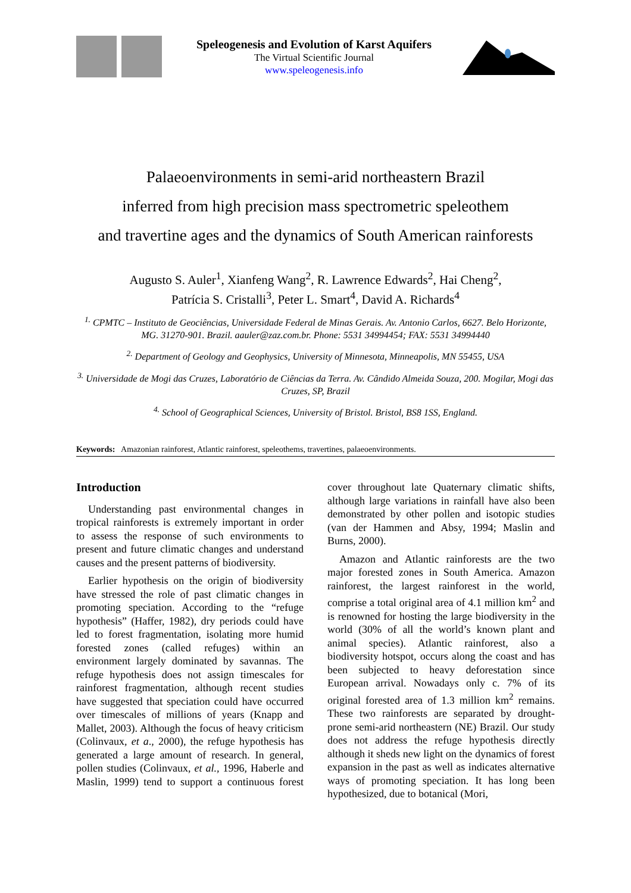Speleogenesis and Evolution of Karst Aquifers
The Virtual Scientific Journal
www.speleogenesis.info
Palaeoenvironments in semi-arid northeastern Brazil
inferred from high precision mass spectrometric speleothem
and travertine ages and the dynamics of South American rainforests
Augusto S. Auler<sup>1</sup>, Xianfeng Wang<sup>2</sup>, R. Lawrence Edwards<sup>2</sup>, Hai Cheng<sup>2</sup>,
Patrícia S. Cristalli<sup>3</sup>, Peter L. Smart<sup>4</sup>, David A. Richards<sup>4</sup>
<sup>1.</sup> CPMTC – Instituto de Geociências, Universidade Federal de Minas Gerais. Av. Antonio Carlos, 6627. Belo Horizonte, MG. 31270-901. Brazil. aauler@zaz.com.br. Phone: 5531 34994454; FAX: 5531 34994440
<sup>2.</sup> Department of Geology and Geophysics, University of Minnesota, Minneapolis, MN 55455, USA
<sup>3.</sup> Universidade de Mogi das Cruzes, Laboratório de Ciências da Terra. Av. Cândido Almeida Souza, 200. Mogilar, Mogi das Cruzes, SP, Brazil
<sup>4.</sup> School of Geographical Sciences, University of Bristol. Bristol, BS8 1SS, England.
Keywords: Amazonian rainforest, Atlantic rainforest, speleothems, travertines, palaeoenvironments.
Introduction
Understanding past environmental changes in tropical rainforests is extremely important in order to assess the response of such environments to present and future climatic changes and understand causes and the present patterns of biodiversity.
Earlier hypothesis on the origin of biodiversity have stressed the role of past climatic changes in promoting speciation. According to the “refuge hypothesis” (Haffer, 1982), dry periods could have led to forest fragmentation, isolating more humid forested zones (called refuges) within an environment largely dominated by savannas. The refuge hypothesis does not assign timescales for rainforest fragmentation, although recent studies have suggested that speciation could have occurred over timescales of millions of years (Knapp and Mallet, 2003). Although the focus of heavy criticism (Colinvaux, et a., 2000), the refuge hypothesis has generated a large amount of research. In general, pollen studies (Colinvaux, et al., 1996, Haberle and Maslin, 1999) tend to support a continuous forest cover throughout late Quaternary climatic shifts, although large variations in rainfall have also been demonstrated by other pollen and isotopic studies (van der Hammen and Absy, 1994; Maslin and Burns, 2000).
Amazon and Atlantic rainforests are the two major forested zones in South America. Amazon rainforest, the largest rainforest in the world, comprise a total original area of 4.1 million km<sup>2</sup> and is renowned for hosting the large biodiversity in the world (30% of all the world’s known plant and animal species). Atlantic rainforest, also a biodiversity hotspot, occurs along the coast and has been subjected to heavy deforestation since European arrival. Nowadays only c. 7% of its original forested area of 1.3 million km<sup>2</sup> remains. These two rainforests are separated by drought-prone semi-arid northeastern (NE) Brazil. Our study does not address the refuge hypothesis directly although it sheds new light on the dynamics of forest expansion in the past as well as indicates alternative ways of promoting speciation. It has long been hypothesized, due to botanical (Mori,